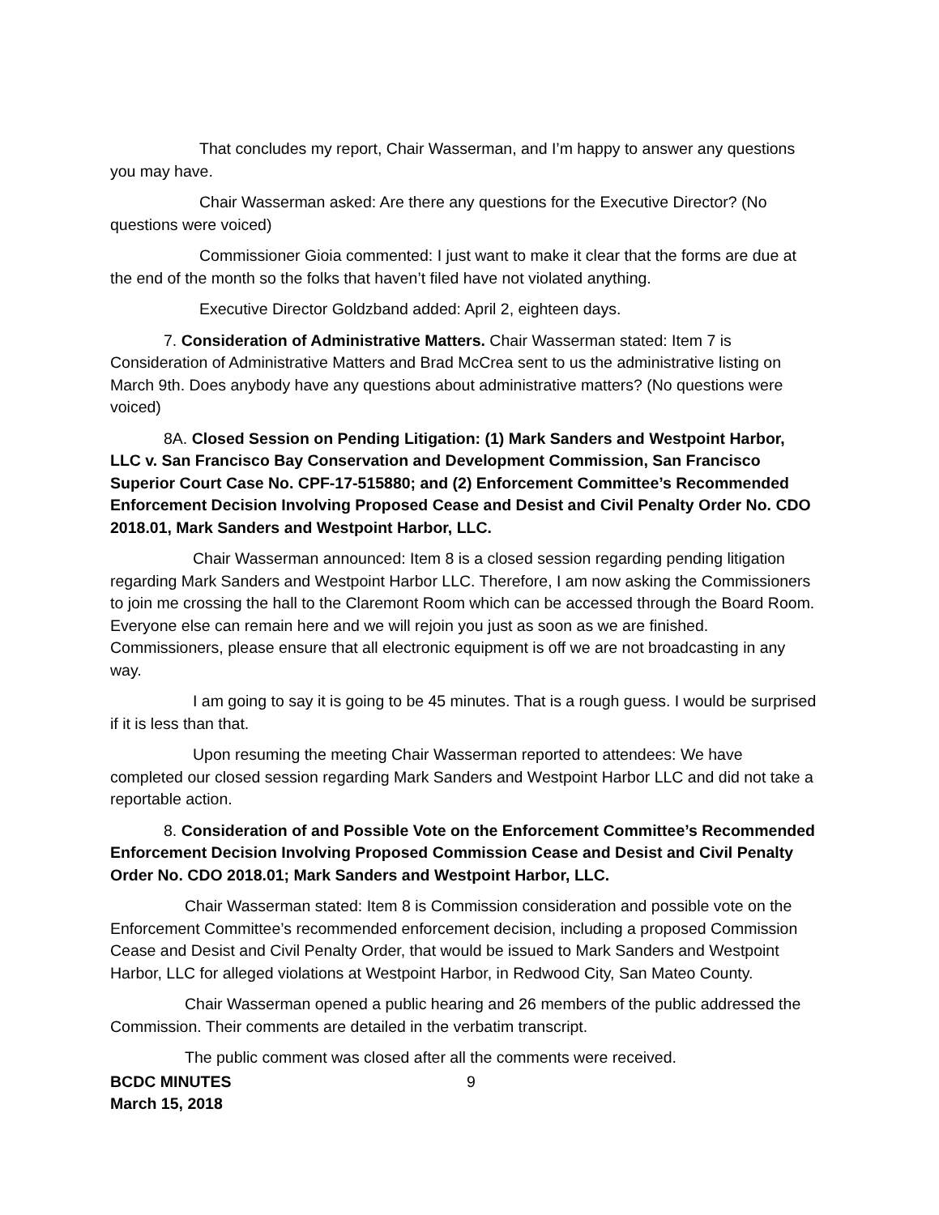That concludes my report, Chair Wasserman, and I’m happy to answer any questions you may have.
Chair Wasserman asked: Are there any questions for the Executive Director? (No questions were voiced)
Commissioner Gioia commented: I just want to make it clear that the forms are due at the end of the month so the folks that haven’t filed have not violated anything.
Executive Director Goldzband added: April 2, eighteen days.
7. Consideration of Administrative Matters. Chair Wasserman stated: Item 7 is Consideration of Administrative Matters and Brad McCrea sent to us the administrative listing on March 9th. Does anybody have any questions about administrative matters? (No questions were voiced)
8A. Closed Session on Pending Litigation: (1) Mark Sanders and Westpoint Harbor, LLC v. San Francisco Bay Conservation and Development Commission, San Francisco Superior Court Case No. CPF-17-515880; and (2) Enforcement Committee’s Recommended Enforcement Decision Involving Proposed Cease and Desist and Civil Penalty Order No. CDO 2018.01, Mark Sanders and Westpoint Harbor, LLC.
Chair Wasserman announced: Item 8 is a closed session regarding pending litigation regarding Mark Sanders and Westpoint Harbor LLC. Therefore, I am now asking the Commissioners to join me crossing the hall to the Claremont Room which can be accessed through the Board Room. Everyone else can remain here and we will rejoin you just as soon as we are finished. Commissioners, please ensure that all electronic equipment is off we are not broadcasting in any way.
I am going to say it is going to be 45 minutes. That is a rough guess. I would be surprised if it is less than that.
Upon resuming the meeting Chair Wasserman reported to attendees: We have completed our closed session regarding Mark Sanders and Westpoint Harbor LLC and did not take a reportable action.
8. Consideration of and Possible Vote on the Enforcement Committee’s Recommended Enforcement Decision Involving Proposed Commission Cease and Desist and Civil Penalty Order No. CDO 2018.01; Mark Sanders and Westpoint Harbor, LLC.
Chair Wasserman stated: Item 8 is Commission consideration and possible vote on the Enforcement Committee’s recommended enforcement decision, including a proposed Commission Cease and Desist and Civil Penalty Order, that would be issued to Mark Sanders and Westpoint Harbor, LLC for alleged violations at Westpoint Harbor, in Redwood City, San Mateo County.
Chair Wasserman opened a public hearing and 26 members of the public addressed the Commission. Their comments are detailed in the verbatim transcript.
The public comment was closed after all the comments were received.
BCDC MINUTES
March 15, 2018
9